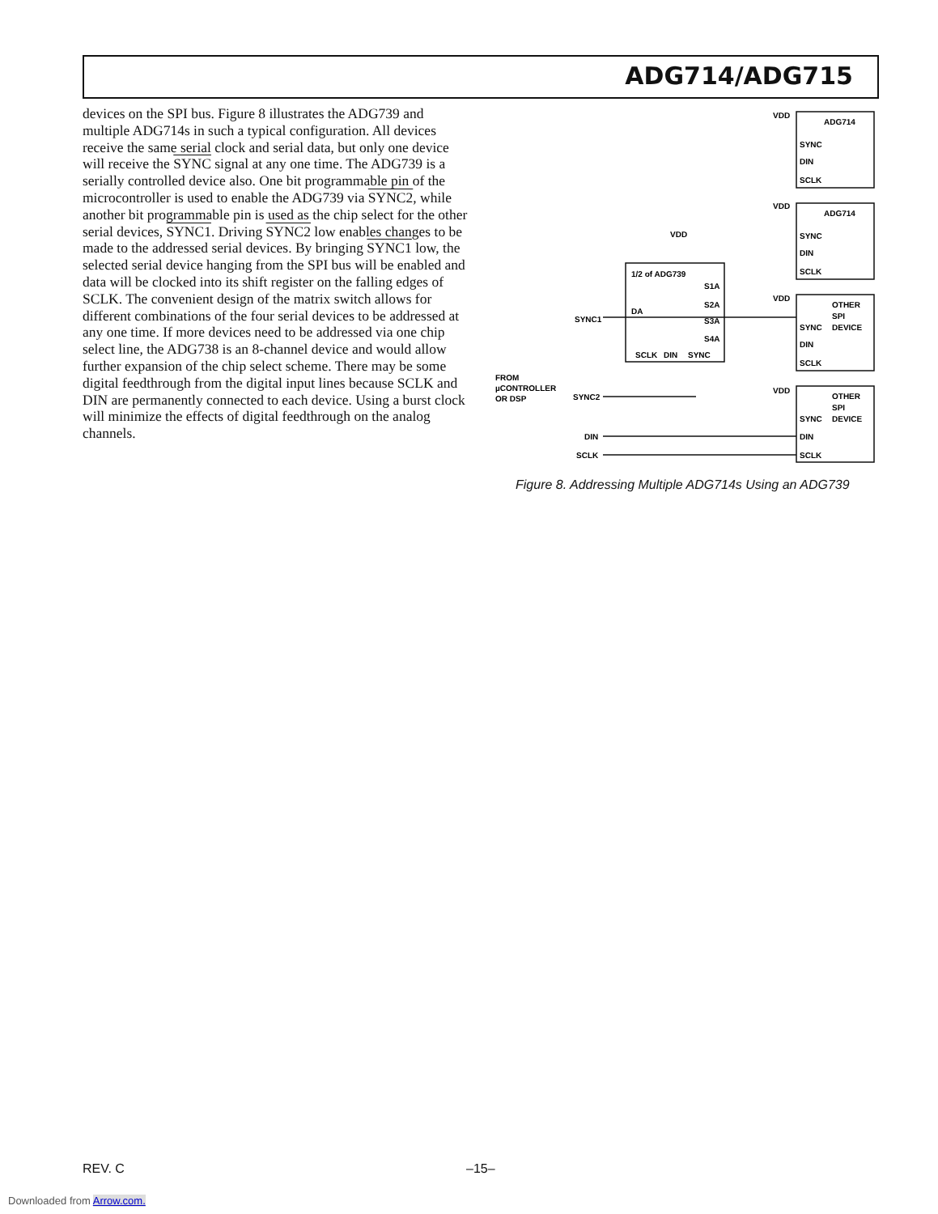ADG714/ADG715
devices on the SPI bus. Figure 8 illustrates the ADG739 and multiple ADG714s in such a typical configuration. All devices receive the same serial clock and serial data, but only one device will receive the SYNC signal at any one time. The ADG739 is a serially controlled device also. One bit programmable pin of the microcontroller is used to enable the ADG739 via SYNC2, while another bit programmable pin is used as the chip select for the other serial devices, SYNC1. Driving SYNC2 low enables changes to be made to the addressed serial devices. By bringing SYNC1 low, the selected serial device hanging from the SPI bus will be enabled and data will be clocked into its shift register on the falling edges of SCLK. The convenient design of the matrix switch allows for different combinations of the four serial devices to be addressed at any one time. If more devices need to be addressed via one chip select line, the ADG738 is an 8-channel device and would allow further expansion of the chip select scheme. There may be some digital feedthrough from the digital input lines because SCLK and DIN are permanently connected to each device. Using a burst clock will minimize the effects of digital feedthrough on the analog channels.
ADG714
ADG714
OTHER
SPI
DEVICE
OTHER
SPI
DEVICE
SYNC
DIN
SCLK
SYNC
DIN
SCLK
SYNC
DIN
SCLK
SYNC
DIN
SCLK
1/2 of ADG739
DA
S1A
S2A
S3A
S4A
SCLK
DIN
SYNC
SYNC1
SYNC2
DIN
SCLK
FROM
µCONTROLLER
OR DSP
VDD
VDD
VDD
VDD
VDD
Figure 8. Addressing Multiple ADG714s Using an ADG739
REV. C –15–
Downloaded from Arrow.com.